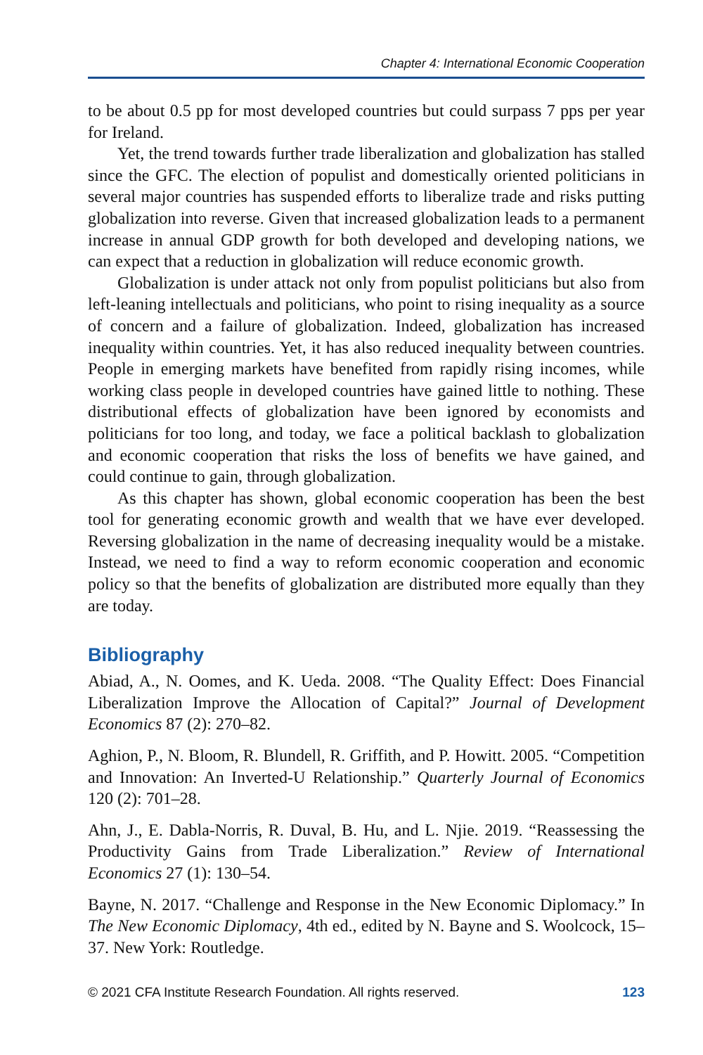Chapter 4: International Economic Cooperation
to be about 0.5 pp for most developed countries but could surpass 7 pps per year for Ireland.
Yet, the trend towards further trade liberalization and globalization has stalled since the GFC. The election of populist and domestically oriented politicians in several major countries has suspended efforts to liberalize trade and risks putting globalization into reverse. Given that increased globalization leads to a permanent increase in annual GDP growth for both developed and developing nations, we can expect that a reduction in globalization will reduce economic growth.
Globalization is under attack not only from populist politicians but also from left-leaning intellectuals and politicians, who point to rising inequality as a source of concern and a failure of globalization. Indeed, globalization has increased inequality within countries. Yet, it has also reduced inequality between countries. People in emerging markets have benefited from rapidly rising incomes, while working class people in developed countries have gained little to nothing. These distributional effects of globalization have been ignored by economists and politicians for too long, and today, we face a political backlash to globalization and economic cooperation that risks the loss of benefits we have gained, and could continue to gain, through globalization.
As this chapter has shown, global economic cooperation has been the best tool for generating economic growth and wealth that we have ever developed. Reversing globalization in the name of decreasing inequality would be a mistake. Instead, we need to find a way to reform economic cooperation and economic policy so that the benefits of globalization are distributed more equally than they are today.
Bibliography
Abiad, A., N. Oomes, and K. Ueda. 2008. “The Quality Effect: Does Financial Liberalization Improve the Allocation of Capital?” Journal of Development Economics 87 (2): 270–82.
Aghion, P., N. Bloom, R. Blundell, R. Griffith, and P. Howitt. 2005. “Competition and Innovation: An Inverted-U Relationship.” Quarterly Journal of Economics 120 (2): 701–28.
Ahn, J., E. Dabla-Norris, R. Duval, B. Hu, and L. Njie. 2019. “Reassessing the Productivity Gains from Trade Liberalization.” Review of International Economics 27 (1): 130–54.
Bayne, N. 2017. “Challenge and Response in the New Economic Diplomacy.” In The New Economic Diplomacy, 4th ed., edited by N. Bayne and S. Woolcock, 15–37. New York: Routledge.
© 2021 CFA Institute Research Foundation. All rights reserved. 123